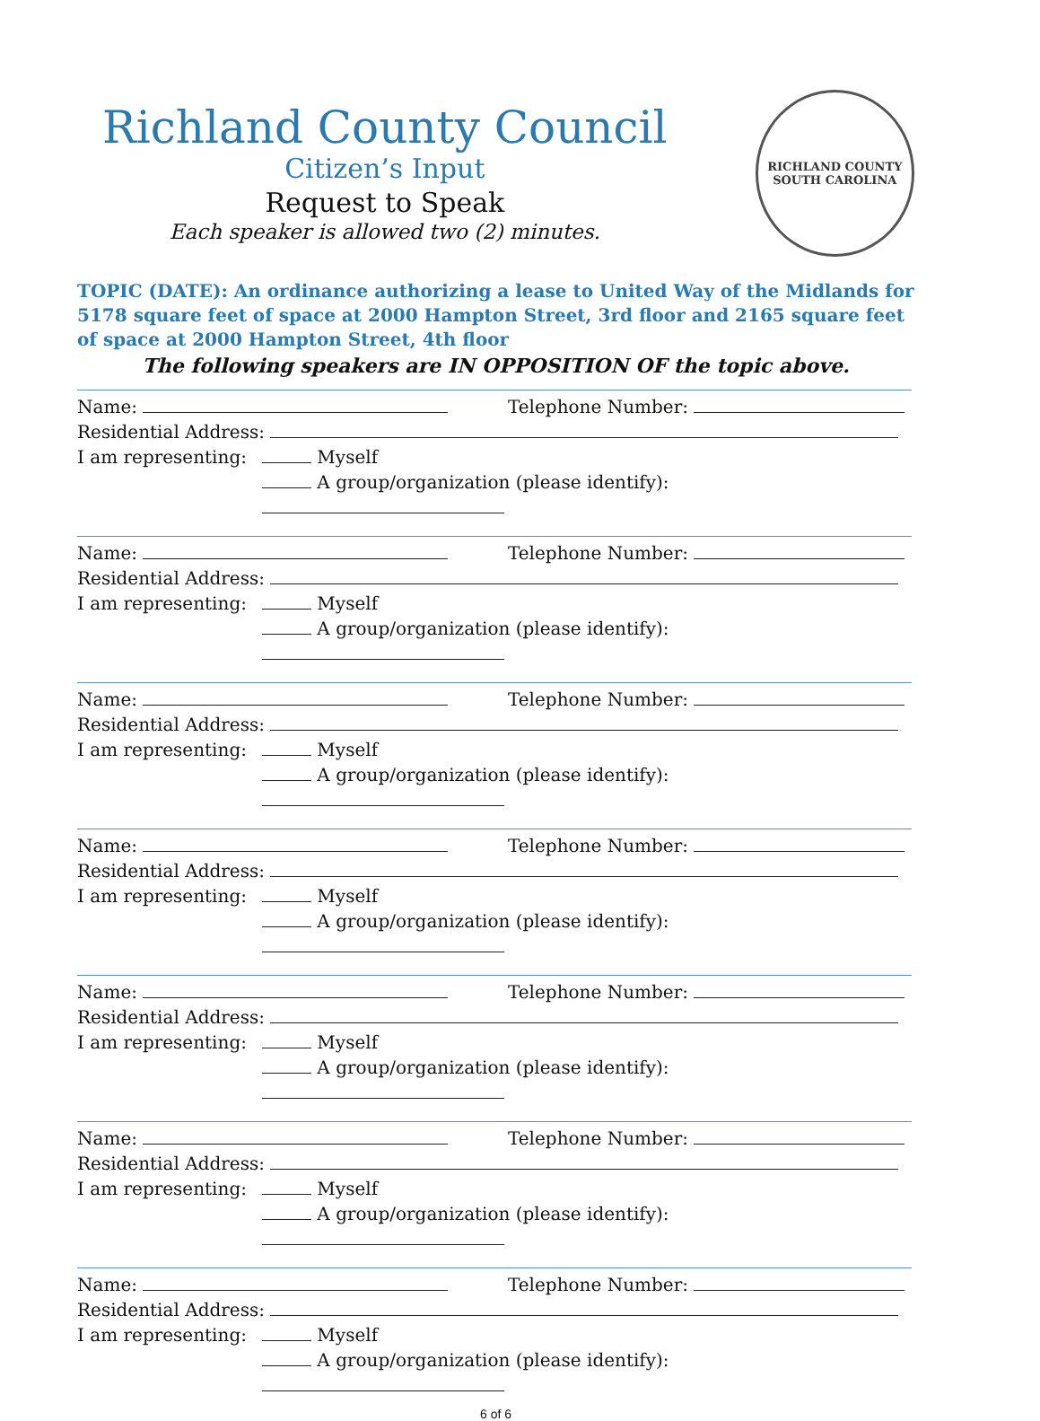Richland County Council
Citizen’s Input
Request to Speak
Each speaker is allowed two (2) minutes.
RICHLAND COUNTY
SOUTH CAROLINA
TOPIC (DATE): An ordinance authorizing a lease to United Way of the Midlands for 5178 square feet of space at 2000 Hampton Street, 3rd floor and 2165 square feet of space at 2000 Hampton Street, 4th floor
The following speakers are IN OPPOSITION OF the topic above.
Name: Telephone Number:
Residential Address:
I am representing: Myself
A group/organization (please identify):
Name: Telephone Number:
Residential Address:
I am representing: Myself
A group/organization (please identify):
Name: Telephone Number:
Residential Address:
I am representing: Myself
A group/organization (please identify):
Name: Telephone Number:
Residential Address:
I am representing: Myself
A group/organization (please identify):
Name: Telephone Number:
Residential Address:
I am representing: Myself
A group/organization (please identify):
Name: Telephone Number:
Residential Address:
I am representing: Myself
A group/organization (please identify):
Name: Telephone Number:
Residential Address:
I am representing: Myself
A group/organization (please identify):
6 of 6